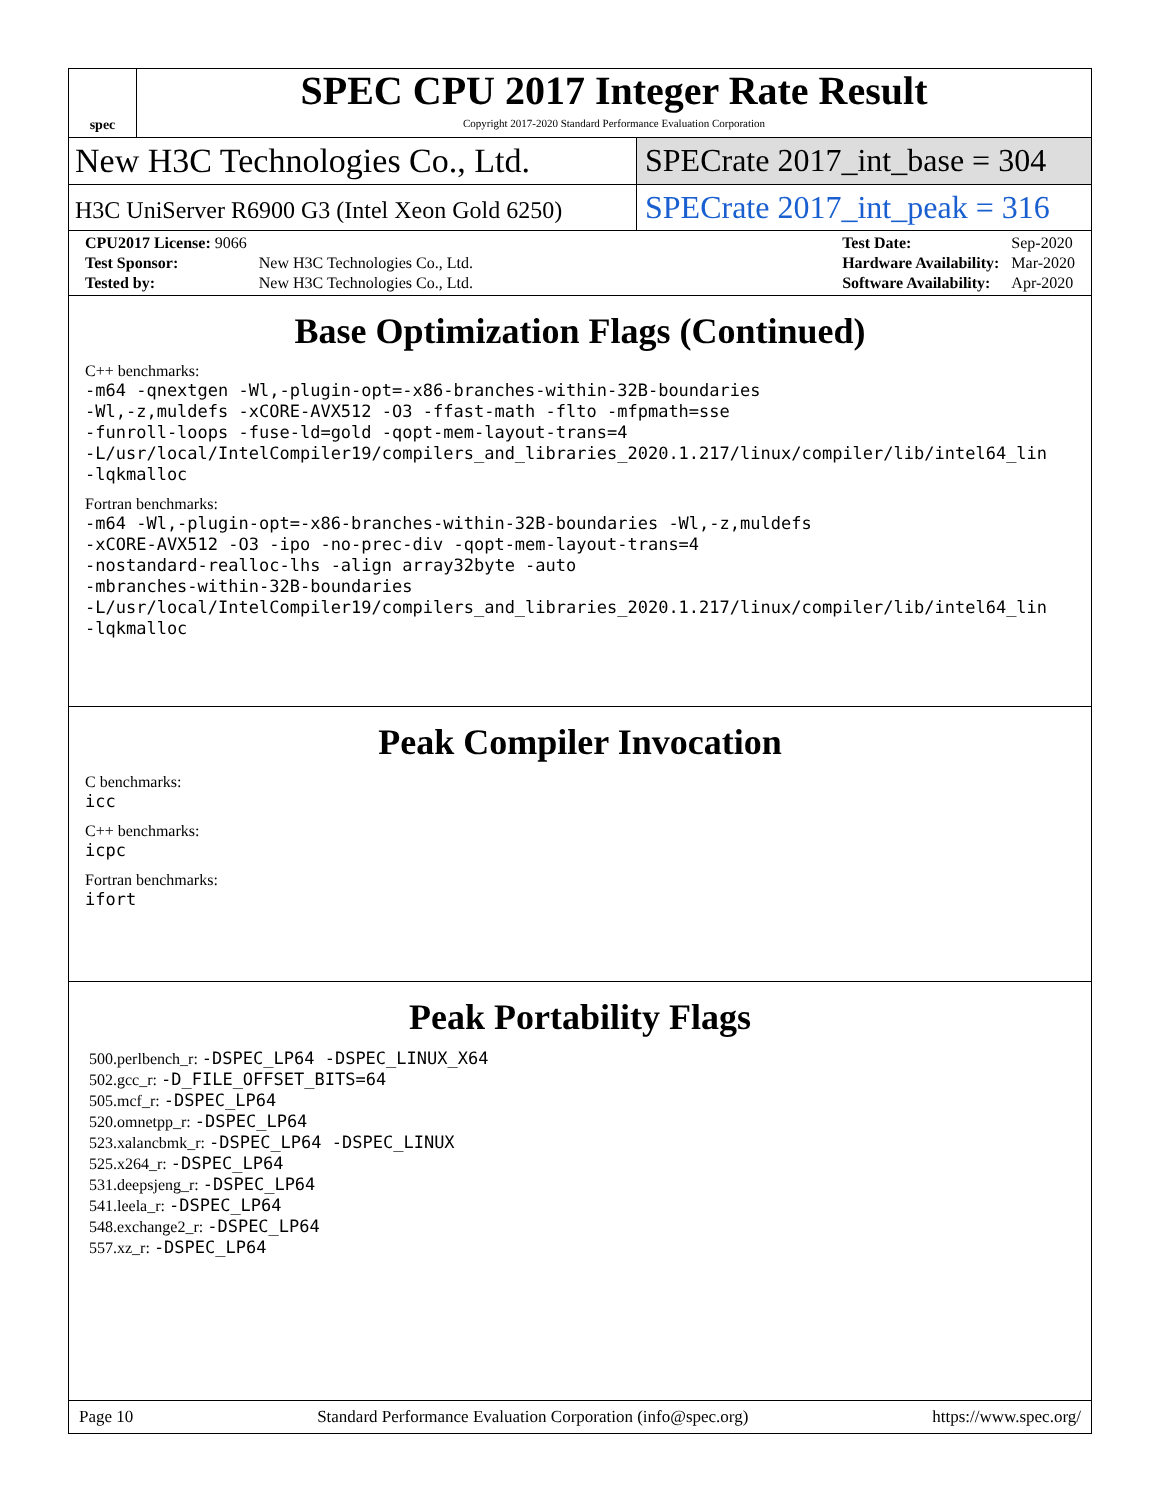spec
SPEC CPU 2017 Integer Rate Result
Copyright 2017-2020 Standard Performance Evaluation Corporation
New H3C Technologies Co., Ltd. SPECrate 2017_int_base = 304
H3C UniServer R6900 G3 (Intel Xeon Gold 6250)
SPECrate 2017_int_peak = 316
| CPU2017 License: 9066 | |
| Test Sponsor: | New H3C Technologies Co., Ltd. |
| Tested by: | New H3C Technologies Co., Ltd. |
| Test Date: | Sep-2020 |
| Hardware Availability: | Mar-2020 |
| Software Availability: | Apr-2020 |
Base Optimization Flags (Continued)
C++ benchmarks:
-m64 -qnextgen -Wl,-plugin-opt=-x86-branches-within-32B-boundaries
-Wl,-z,muldefs -xCORE-AVX512 -O3 -ffast-math -flto -mfpmath=sse
-funroll-loops -fuse-ld=gold -qopt-mem-layout-trans=4
-L/usr/local/IntelCompiler19/compilers_and_libraries_2020.1.217/linux/compiler/lib/intel64_lin
-lqkmalloc
Fortran benchmarks:
-m64 -Wl,-plugin-opt=-x86-branches-within-32B-boundaries -Wl,-z,muldefs
-xCORE-AVX512 -O3 -ipo -no-prec-div -qopt-mem-layout-trans=4
-nostandard-realloc-lhs -align array32byte -auto
-mbranches-within-32B-boundaries
-L/usr/local/IntelCompiler19/compilers_and_libraries_2020.1.217/linux/compiler/lib/intel64_lin
-lqkmalloc
Peak Compiler Invocation
C benchmarks:
icc
C++ benchmarks:
icpc
Fortran benchmarks:
ifort
Peak Portability Flags
500.perlbench_r: -DSPEC_LP64 -DSPEC_LINUX_X64
502.gcc_r: -D_FILE_OFFSET_BITS=64
505.mcf_r: -DSPEC_LP64
520.omnetpp_r: -DSPEC_LP64
523.xalancbmk_r: -DSPEC_LP64 -DSPEC_LINUX
525.x264_r: -DSPEC_LP64
531.deepsjeng_r: -DSPEC_LP64
541.leela_r: -DSPEC_LP64
548.exchange2_r: -DSPEC_LP64
557.xz_r: -DSPEC_LP64
Page 10 Standard Performance Evaluation Corporation (info@spec.org) https://www.spec.org/